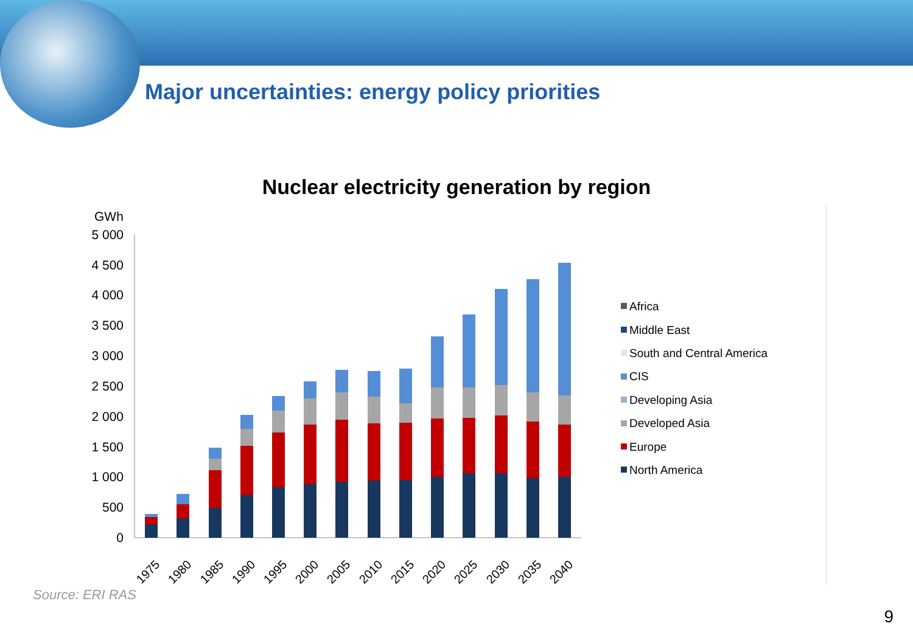Major uncertainties: energy policy priorities
Nuclear electricity generation by region
GWh
5 000
4 500
4 000
3 500
3 000
2 500
2 000
1 500
1 000
500
0
1975
1980
1985
1990
1995
2000
2005
2010
2015
2020
2025
2030
2035
2040
Africa
Middle East
South and Central America
CIS
Developing Asia
Developed Asia
Europe
North America
Source: ERI RAS
9